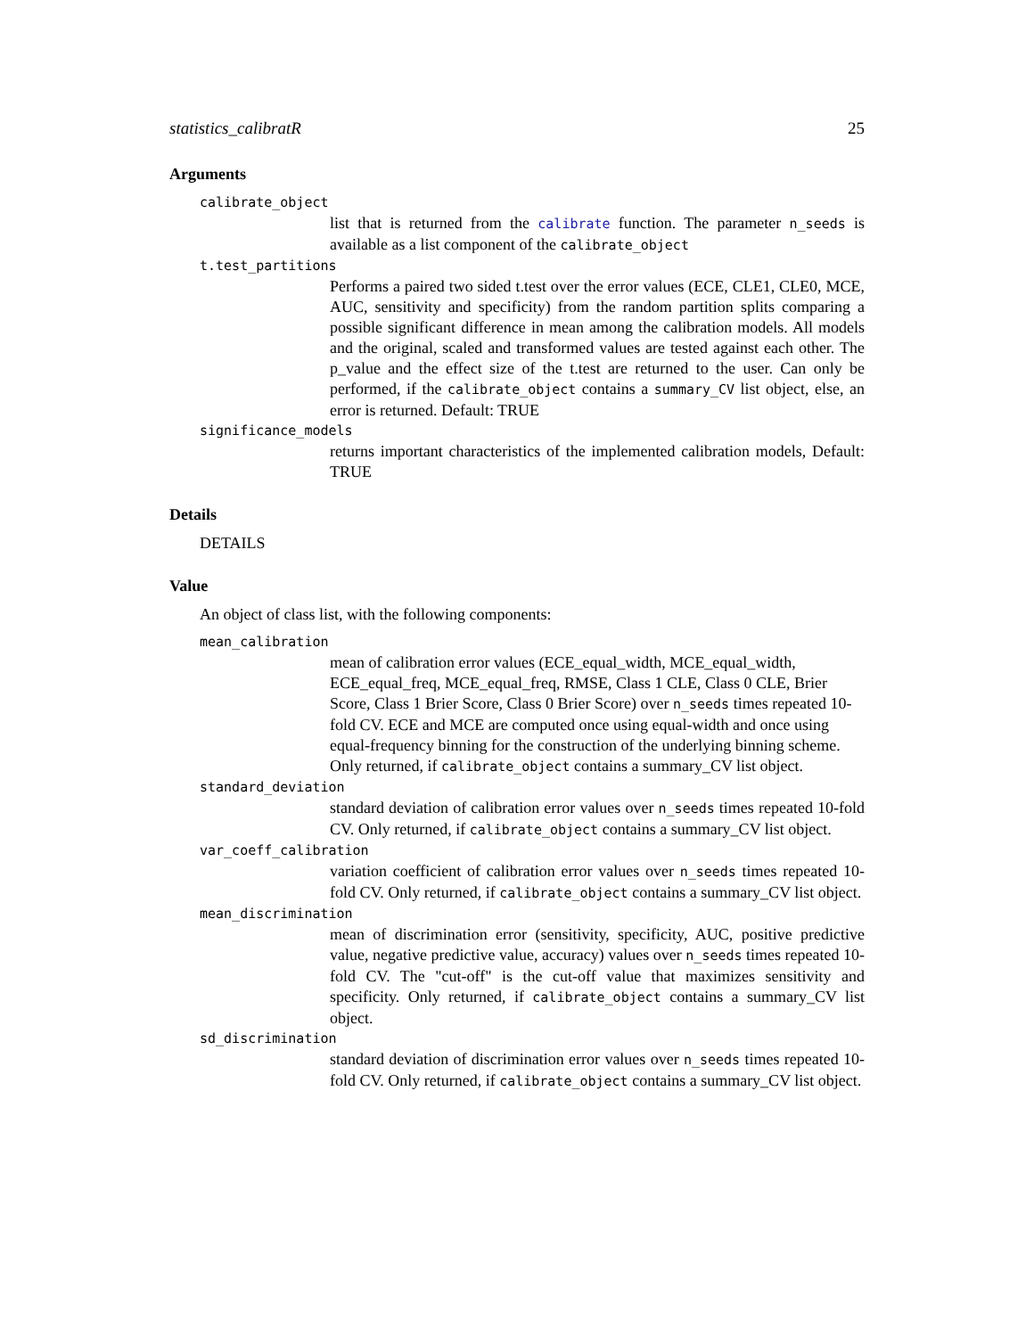statistics_calibratR 25
Arguments
calibrate_object
list that is returned from the calibrate function. The parameter n_seeds is available as a list component of the calibrate_object
t.test_partitions
Performs a paired two sided t.test over the error values (ECE, CLE1, CLE0, MCE, AUC, sensitivity and specificity) from the random partition splits comparing a possible significant difference in mean among the calibration models. All models and the original, scaled and transformed values are tested against each other. The p_value and the effect size of the t.test are returned to the user. Can only be performed, if the calibrate_object contains a summary_CV list object, else, an error is returned. Default: TRUE
significance_models
returns important characteristics of the implemented calibration models, Default: TRUE
Details
DETAILS
Value
An object of class list, with the following components:
mean_calibration
mean of calibration error values (ECE_equal_width, MCE_equal_width, ECE_equal_freq, MCE_equal_freq, RMSE, Class 1 CLE, Class 0 CLE, Brier Score, Class 1 Brier Score, Class 0 Brier Score) over n_seeds times repeated 10-fold CV. ECE and MCE are computed once using equal-width and once using equal-frequency binning for the construction of the underlying binning scheme. Only returned, if calibrate_object contains a summary_CV list object.
standard_deviation
standard deviation of calibration error values over n_seeds times repeated 10-fold CV. Only returned, if calibrate_object contains a summary_CV list object.
var_coeff_calibration
variation coefficient of calibration error values over n_seeds times repeated 10-fold CV. Only returned, if calibrate_object contains a summary_CV list object.
mean_discrimination
mean of discrimination error (sensitivity, specificity, AUC, positive predictive value, negative predictive value, accuracy) values over n_seeds times repeated 10-fold CV. The "cut-off" is the cut-off value that maximizes sensitivity and specificity. Only returned, if calibrate_object contains a summary_CV list object.
sd_discrimination
standard deviation of discrimination error values over n_seeds times repeated 10-fold CV. Only returned, if calibrate_object contains a summary_CV list object.